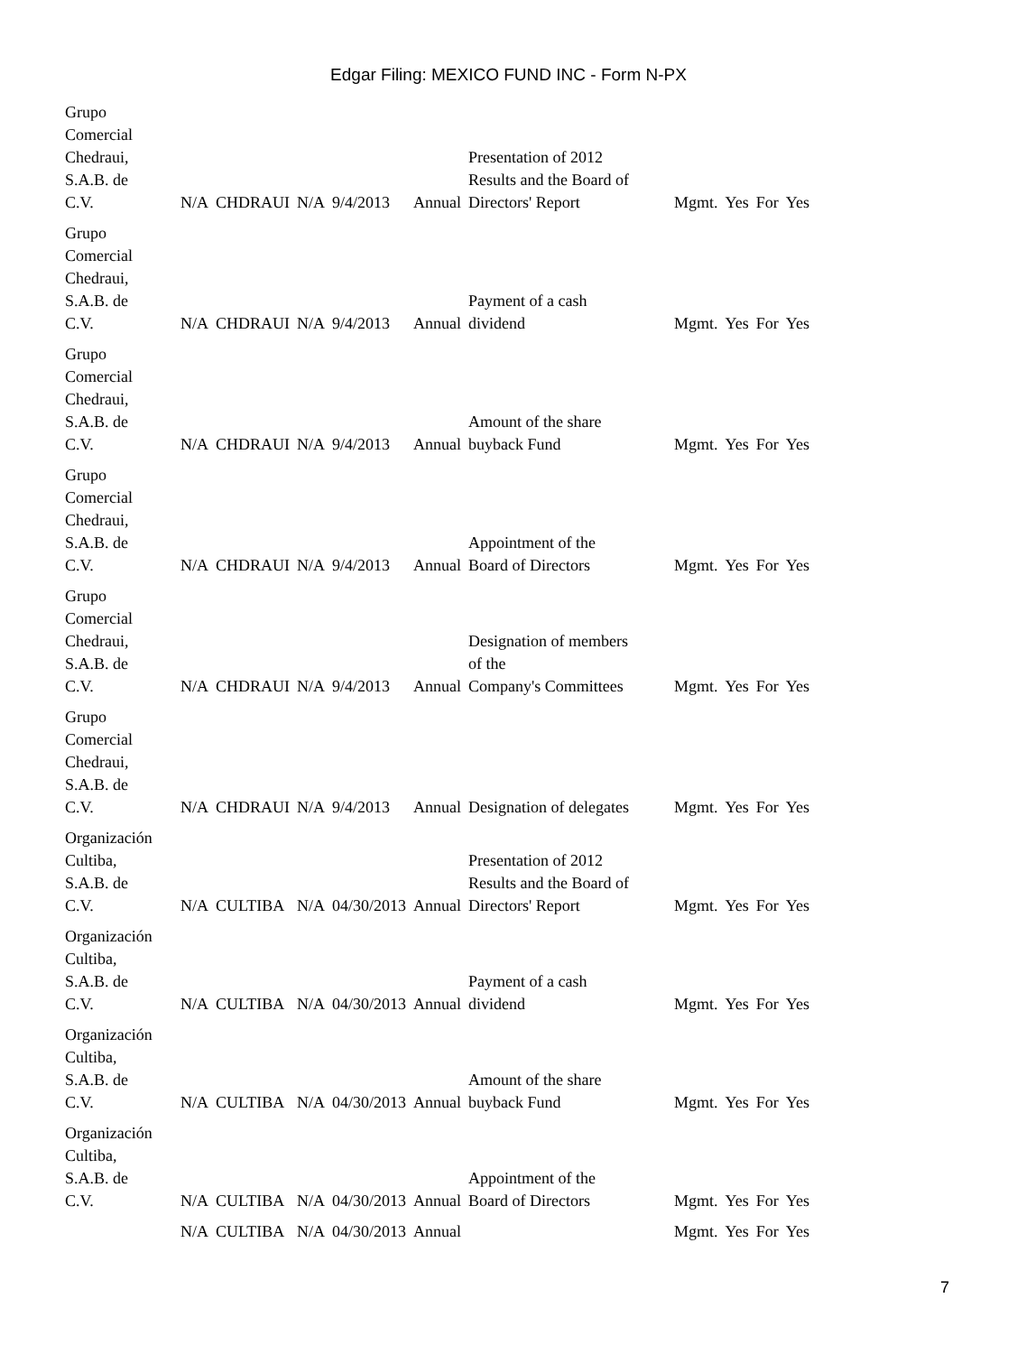Edgar Filing: MEXICO FUND INC - Form N-PX
| Grupo Comercial Chedraui, S.A.B. de C.V. | N/A | CHDRAUI | N/A | 9/4/2013 | Annual | Presentation of 2012 Results and the Board of Directors' Report | Mgmt. | Yes | For | Yes |
| Grupo Comercial Chedraui, S.A.B. de C.V. | N/A | CHDRAUI | N/A | 9/4/2013 | Annual | Payment of a cash dividend | Mgmt. | Yes | For | Yes |
| Grupo Comercial Chedraui, S.A.B. de C.V. | N/A | CHDRAUI | N/A | 9/4/2013 | Annual | Amount of the share buyback Fund | Mgmt. | Yes | For | Yes |
| Grupo Comercial Chedraui, S.A.B. de C.V. | N/A | CHDRAUI | N/A | 9/4/2013 | Annual | Appointment of the Board of Directors | Mgmt. | Yes | For | Yes |
| Grupo Comercial Chedraui, S.A.B. de C.V. | N/A | CHDRAUI | N/A | 9/4/2013 | Annual | Designation of members of the Company's Committees | Mgmt. | Yes | For | Yes |
| Grupo Comercial Chedraui, S.A.B. de C.V. | N/A | CHDRAUI | N/A | 9/4/2013 | Annual | Designation of delegates | Mgmt. | Yes | For | Yes |
| Organización Cultiba, S.A.B. de C.V. | N/A | CULTIBA | N/A | 04/30/2013 | Annual | Presentation of 2012 Results and the Board of Directors' Report | Mgmt. | Yes | For | Yes |
| Organización Cultiba, S.A.B. de C.V. | N/A | CULTIBA | N/A | 04/30/2013 | Annual | Payment of a cash dividend | Mgmt. | Yes | For | Yes |
| Organización Cultiba, S.A.B. de C.V. | N/A | CULTIBA | N/A | 04/30/2013 | Annual | Amount of the share buyback Fund | Mgmt. | Yes | For | Yes |
| Organización Cultiba, S.A.B. de C.V. | N/A | CULTIBA | N/A | 04/30/2013 | Annual | Appointment of the Board of Directors | Mgmt. | Yes | For | Yes |
| | N/A | CULTIBA | N/A | 04/30/2013 | Annual | | Mgmt. | Yes | For | Yes |
7